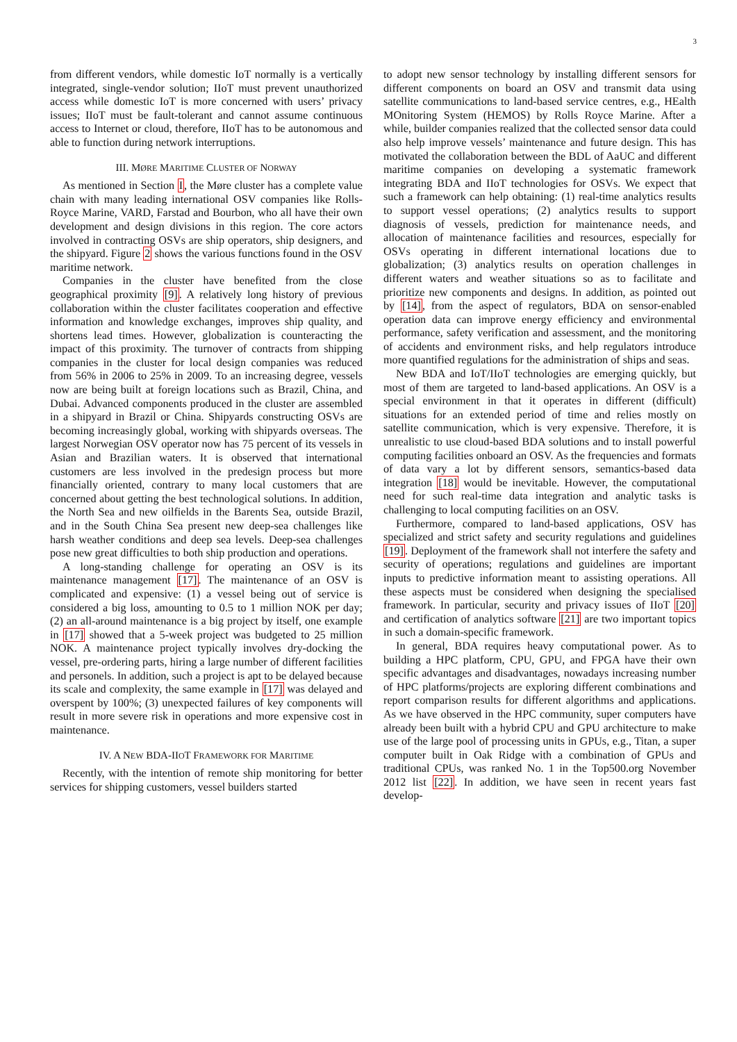3
from different vendors, while domestic IoT normally is a vertically integrated, single-vendor solution; IIoT must prevent unauthorized access while domestic IoT is more concerned with users’ privacy issues; IIoT must be fault-tolerant and cannot assume continuous access to Internet or cloud, therefore, IIoT has to be autonomous and able to function during network interruptions.
III. MØRE MARITIME CLUSTER OF NORWAY
As mentioned in Section I, the Møre cluster has a complete value chain with many leading international OSV companies like Rolls-Royce Marine, VARD, Farstad and Bourbon, who all have their own development and design divisions in this region. The core actors involved in contracting OSVs are ship operators, ship designers, and the shipyard. Figure 2 shows the various functions found in the OSV maritime network.
Companies in the cluster have benefited from the close geographical proximity [9]. A relatively long history of previous collaboration within the cluster facilitates cooperation and effective information and knowledge exchanges, improves ship quality, and shortens lead times. However, globalization is counteracting the impact of this proximity. The turnover of contracts from shipping companies in the cluster for local design companies was reduced from 56% in 2006 to 25% in 2009. To an increasing degree, vessels now are being built at foreign locations such as Brazil, China, and Dubai. Advanced components produced in the cluster are assembled in a shipyard in Brazil or China. Shipyards constructing OSVs are becoming increasingly global, working with shipyards overseas. The largest Norwegian OSV operator now has 75 percent of its vessels in Asian and Brazilian waters. It is observed that international customers are less involved in the predesign process but more financially oriented, contrary to many local customers that are concerned about getting the best technological solutions. In addition, the North Sea and new oilfields in the Barents Sea, outside Brazil, and in the South China Sea present new deep-sea challenges like harsh weather conditions and deep sea levels. Deep-sea challenges pose new great difficulties to both ship production and operations.
A long-standing challenge for operating an OSV is its maintenance management [17]. The maintenance of an OSV is complicated and expensive: (1) a vessel being out of service is considered a big loss, amounting to 0.5 to 1 million NOK per day; (2) an all-around maintenance is a big project by itself, one example in [17] showed that a 5-week project was budgeted to 25 million NOK. A maintenance project typically involves dry-docking the vessel, pre-ordering parts, hiring a large number of different facilities and personels. In addition, such a project is apt to be delayed because its scale and complexity, the same example in [17] was delayed and overspent by 100%; (3) unexpected failures of key components will result in more severe risk in operations and more expensive cost in maintenance.
IV. A NEW BDA-IIOT FRAMEWORK FOR MARITIME
Recently, with the intention of remote ship monitoring for better services for shipping customers, vessel builders started
to adopt new sensor technology by installing different sensors for different components on board an OSV and transmit data using satellite communications to land-based service centres, e.g., HEalth MOnitoring System (HEMOS) by Rolls Royce Marine. After a while, builder companies realized that the collected sensor data could also help improve vessels’ maintenance and future design. This has motivated the collaboration between the BDL of AaUC and different maritime companies on developing a systematic framework integrating BDA and IIoT technologies for OSVs. We expect that such a framework can help obtaining: (1) real-time analytics results to support vessel operations; (2) analytics results to support diagnosis of vessels, prediction for maintenance needs, and allocation of maintenance facilities and resources, especially for OSVs operating in different international locations due to globalization; (3) analytics results on operation challenges in different waters and weather situations so as to facilitate and prioritize new components and designs. In addition, as pointed out by [14], from the aspect of regulators, BDA on sensor-enabled operation data can improve energy efficiency and environmental performance, safety verification and assessment, and the monitoring of accidents and environment risks, and help regulators introduce more quantified regulations for the administration of ships and seas.
New BDA and IoT/IIoT technologies are emerging quickly, but most of them are targeted to land-based applications. An OSV is a special environment in that it operates in different (difficult) situations for an extended period of time and relies mostly on satellite communication, which is very expensive. Therefore, it is unrealistic to use cloud-based BDA solutions and to install powerful computing facilities onboard an OSV. As the frequencies and formats of data vary a lot by different sensors, semantics-based data integration [18] would be inevitable. However, the computational need for such real-time data integration and analytic tasks is challenging to local computing facilities on an OSV.
Furthermore, compared to land-based applications, OSV has specialized and strict safety and security regulations and guidelines [19]. Deployment of the framework shall not interfere the safety and security of operations; regulations and guidelines are important inputs to predictive information meant to assisting operations. All these aspects must be considered when designing the specialised framework. In particular, security and privacy issues of IIoT [20] and certification of analytics software [21] are two important topics in such a domain-specific framework.
In general, BDA requires heavy computational power. As to building a HPC platform, CPU, GPU, and FPGA have their own specific advantages and disadvantages, nowadays increasing number of HPC platforms/projects are exploring different combinations and report comparison results for different algorithms and applications. As we have observed in the HPC community, super computers have already been built with a hybrid CPU and GPU architecture to make use of the large pool of processing units in GPUs, e.g., Titan, a super computer built in Oak Ridge with a combination of GPUs and traditional CPUs, was ranked No. 1 in the Top500.org November 2012 list [22]. In addition, we have seen in recent years fast develop-